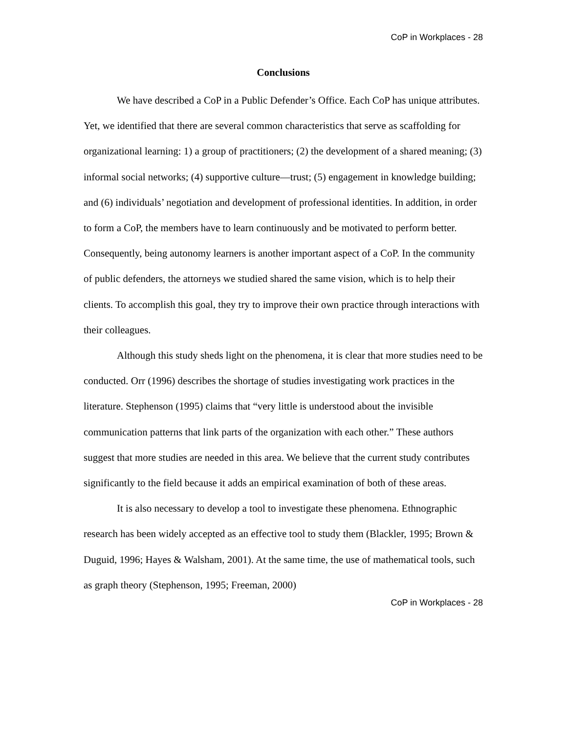CoP in Workplaces - 28
Conclusions
We have described a CoP in a Public Defender’s Office. Each CoP has unique attributes. Yet, we identified that there are several common characteristics that serve as scaffolding for organizational learning: 1) a group of practitioners; (2) the development of a shared meaning; (3) informal social networks; (4) supportive culture—trust; (5) engagement in knowledge building; and (6) individuals’ negotiation and development of professional identities. In addition, in order to form a CoP, the members have to learn continuously and be motivated to perform better. Consequently, being autonomy learners is another important aspect of a CoP. In the community of public defenders, the attorneys we studied shared the same vision, which is to help their clients. To accomplish this goal, they try to improve their own practice through interactions with their colleagues.
Although this study sheds light on the phenomena, it is clear that more studies need to be conducted. Orr (1996) describes the shortage of studies investigating work practices in the literature. Stephenson (1995) claims that “very little is understood about the invisible communication patterns that link parts of the organization with each other.” These authors suggest that more studies are needed in this area. We believe that the current study contributes significantly to the field because it adds an empirical examination of both of these areas.
It is also necessary to develop a tool to investigate these phenomena. Ethnographic research has been widely accepted as an effective tool to study them (Blackler, 1995; Brown & Duguid, 1996; Hayes & Walsham, 2001). At the same time, the use of mathematical tools, such as graph theory (Stephenson, 1995; Freeman, 2000)
CoP in Workplaces - 28